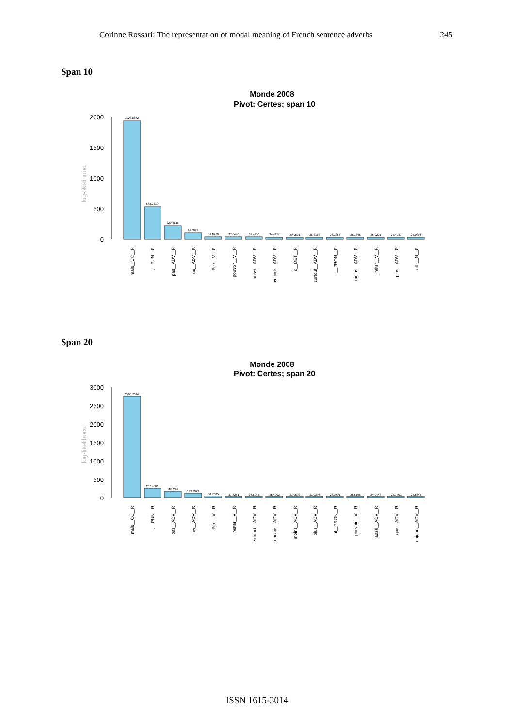Corinne Rossari: The representation of modal meaning of French sentence adverbs 245
Span 10
Monde 2008
Pivot: Certes; span 10
2000
1500
1000
500
0
log-likelihood
1928.5852
532.7319
220.8816
99.1079
39.8779
37.6448
37.4936
34.4457
29.9531
26.3163
26.1853
25.1365
25.0221
24.4987
24.0366
mais__CC__R
,__PUN__R
pas__ADV__R
ne__ADV__R
être__V__R
pouvoir__V__R
aussi__ADV__R
encore__ADV__R
d__DET__R
surtout__ADV__R
il__PRON__R
moins__ADV__R
limiter__V__R
plus__ADV__R
alle__N__R
Span 20
Monde 2008
Pivot: Certes; span 20
3000
2500
2000
1500
1000
500
0
log-likelihood
2766.7014
267.4501
189.298
133.6023
54.7085
37.5251
36.5964
35.4903
31.9692
31.0396
28.0591
26.5156
24.9448
24.7491
24.5845
mais__CC__R
,__PUN__R
pas__ADV__R
ne__ADV__R
être__V__R
rester__V__R
surtout__ADV__R
encore__ADV__R
moins__ADV__R
plus__ADV__R
il__PRON__R
pouvoir__V__R
aussi__ADV__R
que__ADV__R
toujours__ADV__R
ISSN 1615-3014